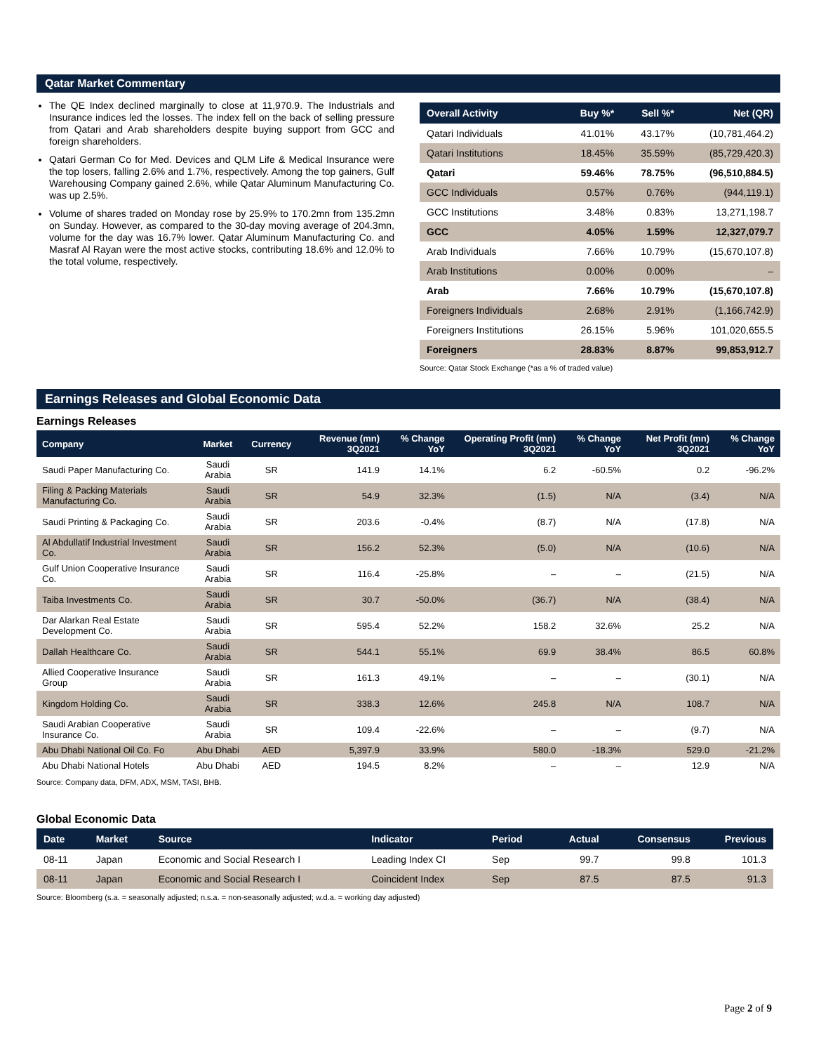Qatar Market Commentary
The QE Index declined marginally to close at 11,970.9. The Industrials and Insurance indices led the losses. The index fell on the back of selling pressure from Qatari and Arab shareholders despite buying support from GCC and foreign shareholders.
Qatari German Co for Med. Devices and QLM Life & Medical Insurance were the top losers, falling 2.6% and 1.7%, respectively. Among the top gainers, Gulf Warehousing Company gained 2.6%, while Qatar Aluminum Manufacturing Co. was up 2.5%.
Volume of shares traded on Monday rose by 25.9% to 170.2mn from 135.2mn on Sunday. However, as compared to the 30-day moving average of 204.3mn, volume for the day was 16.7% lower. Qatar Aluminum Manufacturing Co. and Masraf Al Rayan were the most active stocks, contributing 18.6% and 12.0% to the total volume, respectively.
| Overall Activity | Buy %* | Sell %* | Net (QR) |
| --- | --- | --- | --- |
| Qatari Individuals | 41.01% | 43.17% | (10,781,464.2) |
| Qatari Institutions | 18.45% | 35.59% | (85,729,420.3) |
| Qatari | 59.46% | 78.75% | (96,510,884.5) |
| GCC Individuals | 0.57% | 0.76% | (944,119.1) |
| GCC Institutions | 3.48% | 0.83% | 13,271,198.7 |
| GCC | 4.05% | 1.59% | 12,327,079.7 |
| Arab Individuals | 7.66% | 10.79% | (15,670,107.8) |
| Arab Institutions | 0.00% | 0.00% | – |
| Arab | 7.66% | 10.79% | (15,670,107.8) |
| Foreigners Individuals | 2.68% | 2.91% | (1,166,742.9) |
| Foreigners Institutions | 26.15% | 5.96% | 101,020,655.5 |
| Foreigners | 28.83% | 8.87% | 99,853,912.7 |
Source: Qatar Stock Exchange (*as a % of traded value)
Earnings Releases and Global Economic Data
Earnings Releases
| Company | Market | Currency | Revenue (mn) 3Q2021 | % Change YoY | Operating Profit (mn) 3Q2021 | % Change YoY | Net Profit (mn) 3Q2021 | % Change YoY |
| --- | --- | --- | --- | --- | --- | --- | --- | --- |
| Saudi Paper Manufacturing Co. | Saudi Arabia | SR | 141.9 | 14.1% | 6.2 | -60.5% | 0.2 | -96.2% |
| Filing & Packing Materials Manufacturing Co. | Saudi Arabia | SR | 54.9 | 32.3% | (1.5) | N/A | (3.4) | N/A |
| Saudi Printing & Packaging Co. | Saudi Arabia | SR | 203.6 | -0.4% | (8.7) | N/A | (17.8) | N/A |
| Al Abdullatif Industrial Investment Co. | Saudi Arabia | SR | 156.2 | 52.3% | (5.0) | N/A | (10.6) | N/A |
| Gulf Union Cooperative Insurance Co. | Saudi Arabia | SR | 116.4 | -25.8% | – | – | (21.5) | N/A |
| Taiba Investments Co. | Saudi Arabia | SR | 30.7 | -50.0% | (36.7) | N/A | (38.4) | N/A |
| Dar Alarkan Real Estate Development Co. | Saudi Arabia | SR | 595.4 | 52.2% | 158.2 | 32.6% | 25.2 | N/A |
| Dallah Healthcare Co. | Saudi Arabia | SR | 544.1 | 55.1% | 69.9 | 38.4% | 86.5 | 60.8% |
| Allied Cooperative Insurance Group | Saudi Arabia | SR | 161.3 | 49.1% | – | – | (30.1) | N/A |
| Kingdom Holding Co. | Saudi Arabia | SR | 338.3 | 12.6% | 245.8 | N/A | 108.7 | N/A |
| Saudi Arabian Cooperative Insurance Co. | Saudi Arabia | SR | 109.4 | -22.6% | – | – | (9.7) | N/A |
| Abu Dhabi National Oil Co. Fo | Abu Dhabi | AED | 5,397.9 | 33.9% | 580.0 | -18.3% | 529.0 | -21.2% |
| Abu Dhabi National Hotels | Abu Dhabi | AED | 194.5 | 8.2% | – | – | 12.9 | N/A |
Source: Company data, DFM, ADX, MSM, TASI, BHB.
Global Economic Data
| Date | Market | Source | Indicator | Period | Actual | Consensus | Previous |
| --- | --- | --- | --- | --- | --- | --- | --- |
| 08-11 | Japan | Economic and Social Research I | Leading Index CI | Sep | 99.7 | 99.8 | 101.3 |
| 08-11 | Japan | Economic and Social Research I | Coincident Index | Sep | 87.5 | 87.5 | 91.3 |
Source: Bloomberg (s.a. = seasonally adjusted; n.s.a. = non-seasonally adjusted; w.d.a. = working day adjusted)
Page 2 of 9